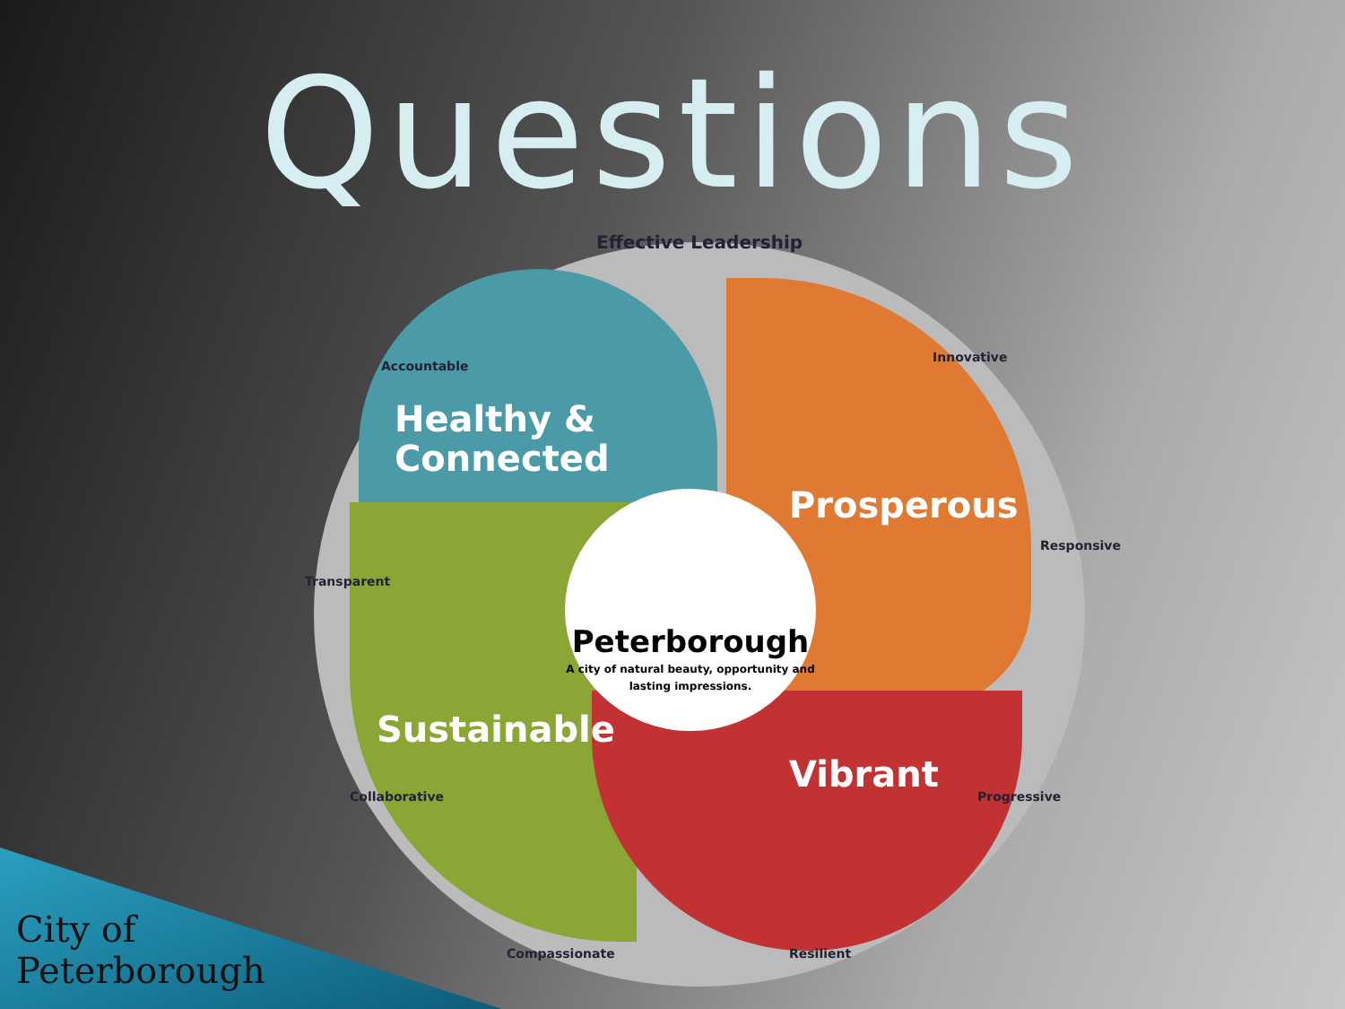Questions
Peterborough
A city of natural beauty, opportunity and lasting impressions.
Healthy &
Connected
Prosperous
Sustainable
Vibrant
Effective Leadership
Innovative
Responsive
Progressive
Resilient
Compassionate
Collaborative
Transparent
Accountable
City of
Peterborough